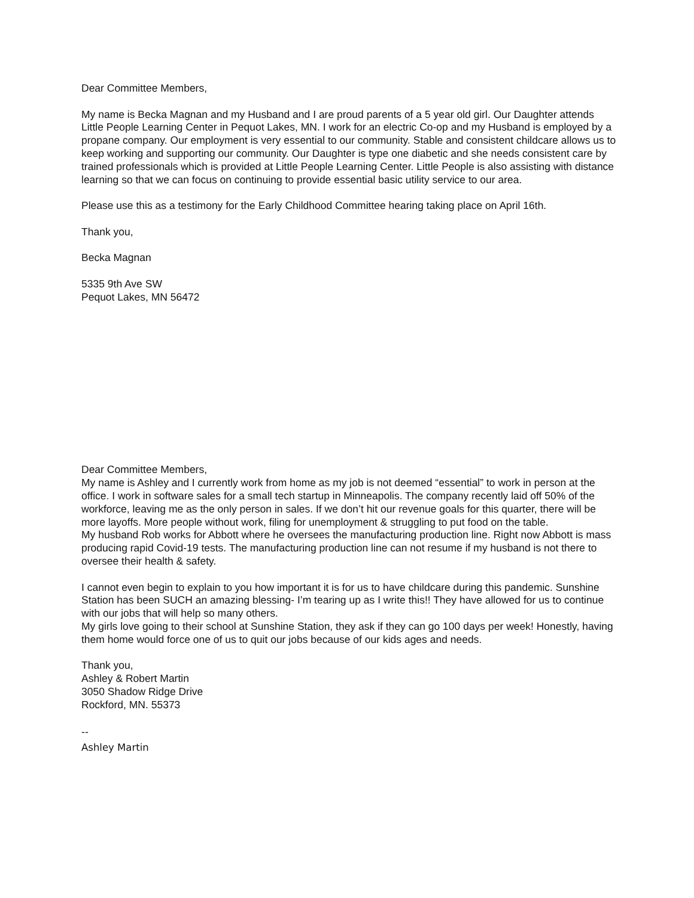Dear Committee Members,
My name is Becka Magnan and my Husband and I are proud parents of a 5 year old girl. Our Daughter attends Little People Learning Center in Pequot Lakes, MN. I work for an electric Co-op and my Husband is employed by a propane company. Our employment is very essential to our community. Stable and consistent childcare allows us to keep working and supporting our community. Our Daughter is type one diabetic and she needs consistent care by trained professionals which is provided at Little People Learning Center. Little People is also assisting with distance learning so that we can focus on continuing to provide essential basic utility service to our area.
Please use this as a testimony for the Early Childhood Committee hearing taking place on April 16th.
Thank you,
Becka Magnan
5335 9th Ave SW
Pequot Lakes, MN 56472
Dear Committee Members,
My name is Ashley and I currently work from home as my job is not deemed “essential” to work in person at the office. I work in software sales for a small tech startup in Minneapolis. The company recently laid off 50% of the workforce, leaving me as the only person in sales. If we don’t hit our revenue goals for this quarter, there will be more layoffs. More people without work, filing for unemployment & struggling to put food on the table.
My husband Rob works for Abbott where he oversees the manufacturing production line. Right now Abbott is mass producing rapid Covid-19 tests. The manufacturing production line can not resume if my husband is not there to oversee their health & safety.
I cannot even begin to explain to you how important it is for us to have childcare during this pandemic. Sunshine Station has been SUCH an amazing blessing- I’m tearing up as I write this!! They have allowed for us to continue with our jobs that will help so many others.
My girls love going to their school at Sunshine Station, they ask if they can go 100 days per week! Honestly, having them home would force one of us to quit our jobs because of our kids ages and needs.
Thank you,
Ashley & Robert Martin
3050 Shadow Ridge Drive
Rockford, MN. 55373
--
Ashley Martin